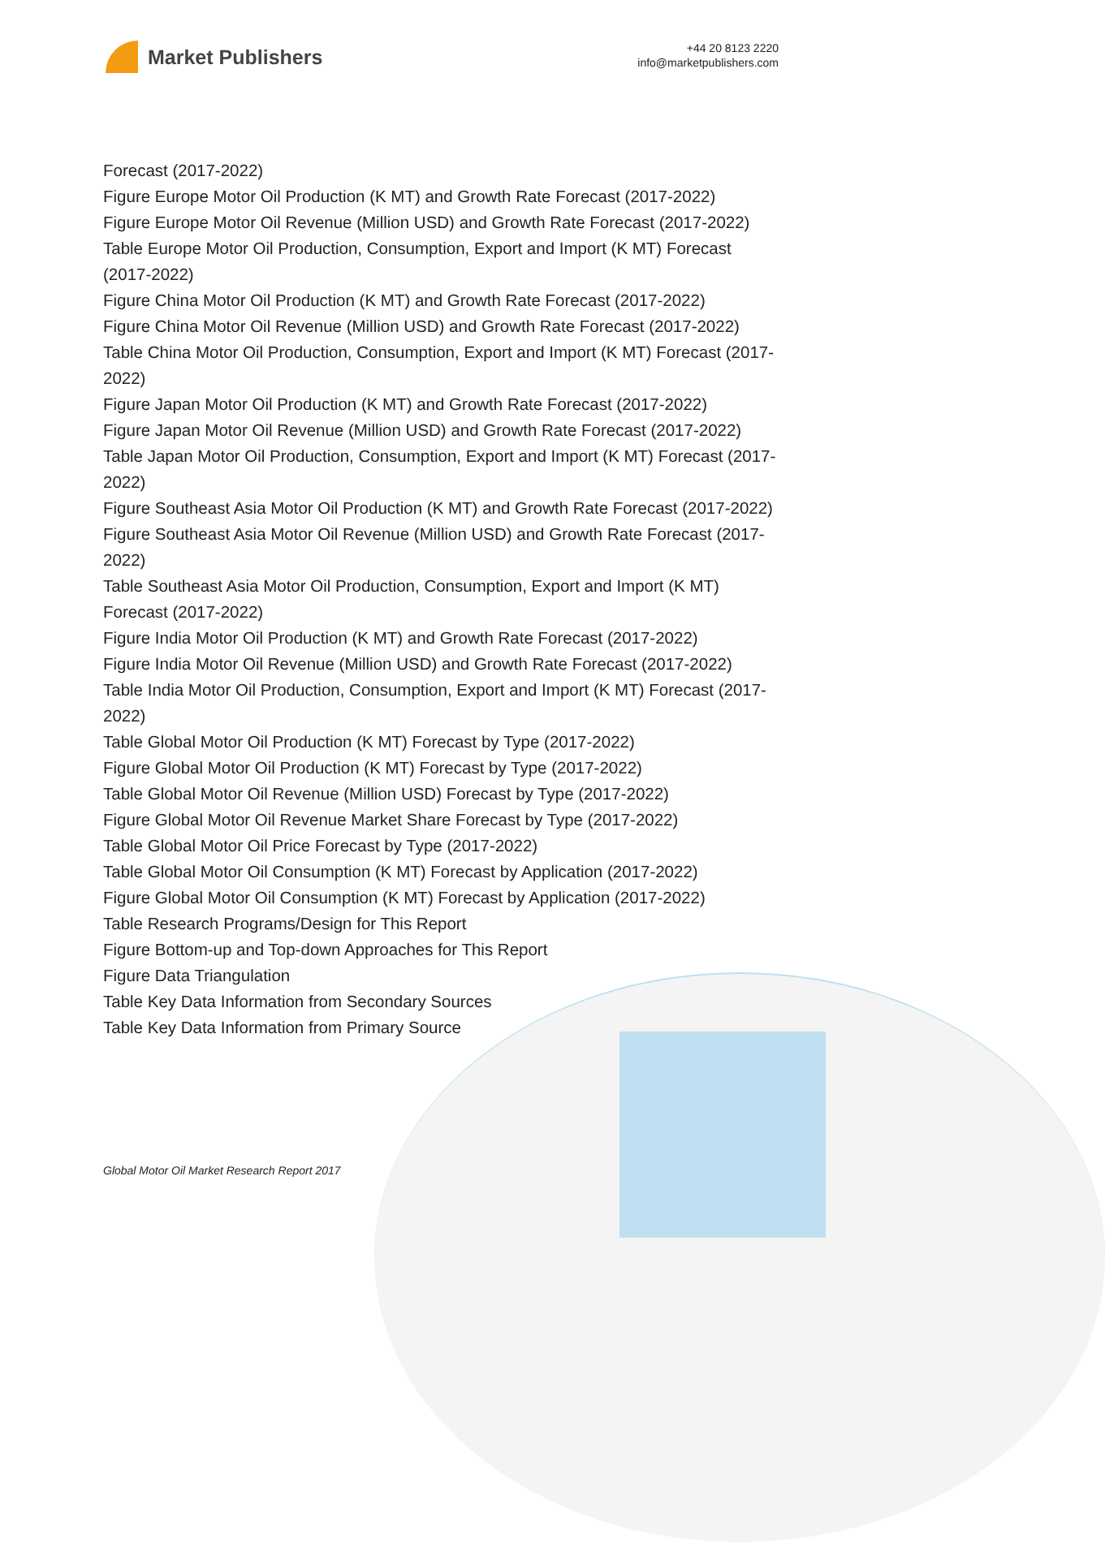Market Publishers
+44 20 8123 2220
info@marketpublishers.com
Forecast (2017-2022)
Figure Europe Motor Oil Production (K MT) and Growth Rate Forecast (2017-2022)
Figure Europe Motor Oil Revenue (Million USD) and Growth Rate Forecast (2017-2022)
Table Europe Motor Oil Production, Consumption, Export and Import (K MT) Forecast (2017-2022)
Figure China Motor Oil Production (K MT) and Growth Rate Forecast (2017-2022)
Figure China Motor Oil Revenue (Million USD) and Growth Rate Forecast (2017-2022)
Table China Motor Oil Production, Consumption, Export and Import (K MT) Forecast (2017-2022)
Figure Japan Motor Oil Production (K MT) and Growth Rate Forecast (2017-2022)
Figure Japan Motor Oil Revenue (Million USD) and Growth Rate Forecast (2017-2022)
Table Japan Motor Oil Production, Consumption, Export and Import (K MT) Forecast (2017-2022)
Figure Southeast Asia Motor Oil Production (K MT) and Growth Rate Forecast (2017-2022)
Figure Southeast Asia Motor Oil Revenue (Million USD) and Growth Rate Forecast (2017-2022)
Table Southeast Asia Motor Oil Production, Consumption, Export and Import (K MT) Forecast (2017-2022)
Figure India Motor Oil Production (K MT) and Growth Rate Forecast (2017-2022)
Figure India Motor Oil Revenue (Million USD) and Growth Rate Forecast (2017-2022)
Table India Motor Oil Production, Consumption, Export and Import (K MT) Forecast (2017-2022)
Table Global Motor Oil Production (K MT) Forecast by Type (2017-2022)
Figure Global Motor Oil Production (K MT) Forecast by Type (2017-2022)
Table Global Motor Oil Revenue (Million USD) Forecast by Type (2017-2022)
Figure Global Motor Oil Revenue Market Share Forecast by Type (2017-2022)
Table Global Motor Oil Price Forecast by Type (2017-2022)
Table Global Motor Oil Consumption (K MT) Forecast by Application (2017-2022)
Figure Global Motor Oil Consumption (K MT) Forecast by Application (2017-2022)
Table Research Programs/Design for This Report
Figure Bottom-up and Top-down Approaches for This Report
Figure Data Triangulation
Table Key Data Information from Secondary Sources
Table Key Data Information from Primary Source
Global Motor Oil Market Research Report 2017